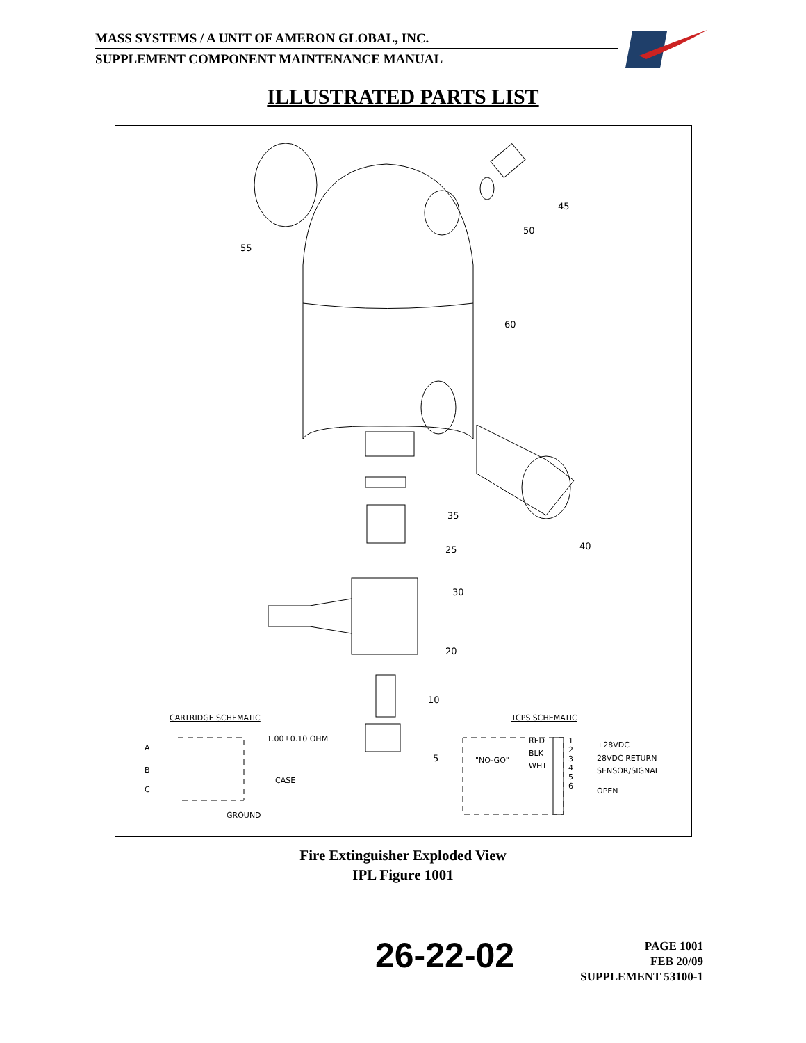MASS SYSTEMS / A UNIT OF AMERON GLOBAL, INC.
SUPPLEMENT COMPONENT MAINTENANCE MANUAL
ILLUSTRATED PARTS LIST
55
45
50
60
35
40
25
30
20
10
5
CARTRIDGE SCHEMATIC
1.00±0.10 OHM
A
B
CASE
C
GROUND
TCPS SCHEMATIC
RED
BLK
"NO-GO"
WHT
1
2
3
4
5
6
+28VDC
28VDC RETURN
SENSOR/SIGNAL
OPEN
Fire Extinguisher Exploded View
IPL Figure 1001
26-22-02
PAGE 1001
FEB 20/09
SUPPLEMENT 53100-1